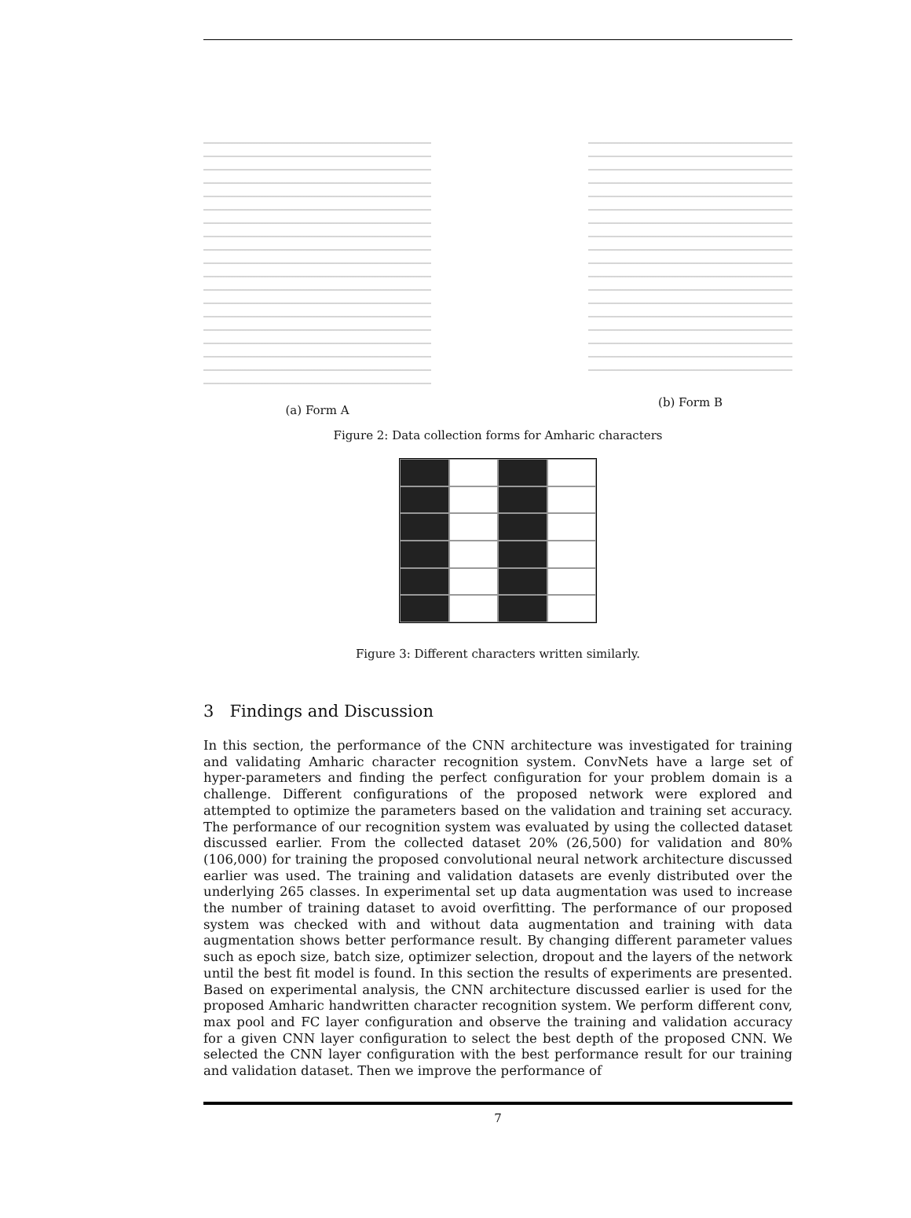(a) Form A (b) Form B
Figure 2: Data collection forms for Amharic characters
Figure 3: Different characters written similarly.
3 Findings and Discussion
In this section, the performance of the CNN architecture was investigated for training and validating Amharic character recognition system. ConvNets have a large set of hyper-parameters and finding the perfect configuration for your problem domain is a challenge. Different configurations of the proposed network were explored and attempted to optimize the parameters based on the validation and training set accuracy. The performance of our recognition system was evaluated by using the collected dataset discussed earlier. From the collected dataset 20% (26,500) for validation and 80% (106,000) for training the proposed convolutional neural network architecture discussed earlier was used. The training and validation datasets are evenly distributed over the underlying 265 classes. In experimental set up data augmentation was used to increase the number of training dataset to avoid overfitting. The performance of our proposed system was checked with and without data augmentation and training with data augmentation shows better performance result. By changing different parameter values such as epoch size, batch size, optimizer selection, dropout and the layers of the network until the best fit model is found. In this section the results of experiments are presented. Based on experimental analysis, the CNN architecture discussed earlier is used for the proposed Amharic handwritten character recognition system. We perform different conv, max pool and FC layer configuration and observe the training and validation accuracy for a given CNN layer configuration to select the best depth of the proposed CNN. We selected the CNN layer configuration with the best performance result for our training and validation dataset. Then we improve the performance of
7